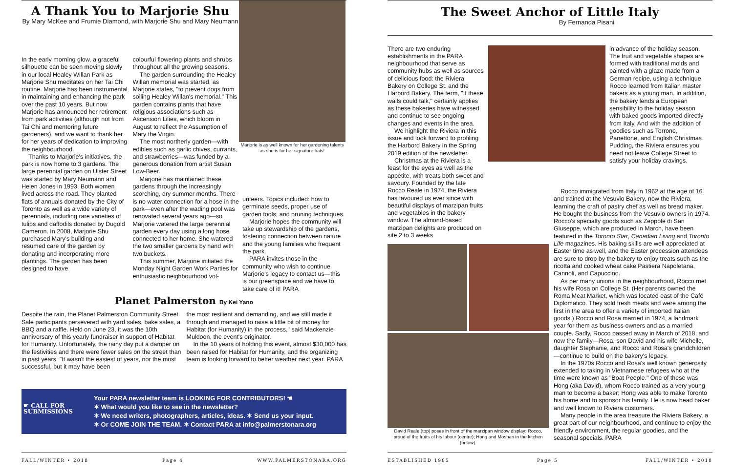A Thank You to Marjorie Shu
By Mary McKee and Frumie Diamond, with Marjorie Shu and Mary Neumann
Marjorie is as well known for her gardening talents as she is for her signature hats!
In the early morning glow, a graceful silhouette can be seen moving slowly in our local Healey Willan Park as Marjorie Shu meditates on her Tai Chi routine. Marjorie has been instrumental in maintaining and enhancing the park over the past 10 years. But now Marjorie has announced her retirement from park activities (although not from Tai Chi and mentoring future gardeners), and we want to thank her for her years of dedication to improving the neighbourhood.
Thanks to Marjorie's initiatives, the park is now home to 3 gardens. The large perennial garden on Ulster Street was started by Mary Neumann and Helen Jones in 1993. Both women lived across the road. They planted flats of annuals donated by the City of Toronto as well as a wide variety of perennials, including rare varieties of tulips and daffodils donated by Dugold Cameron. In 2008, Marjorie Shu purchased Mary's building and resumed care of the garden by donating and incorporating more plantings. The garden has been designed to have
colourful flowering plants and shrubs throughout all the growing seasons.
The garden surrounding the Healey Willan memorial was started, as Marjorie states, "to prevent dogs from soiling Healey Willan's memorial." This garden contains plants that have religious associations such as Ascension Lilies, which bloom in August to reflect the Assumption of Mary the Virgin.
The most northerly garden—with edibles such as garlic chives, currants, and strawberries—was funded by a generous donation from artist Susan Low-Beer.
Marjorie has maintained these gardens through the increasingly scorching, dry summer months. There is no water connection for a hose in the park—even after the wading pool was renovated several years ago—so Marjorie watered the large perennial garden every day using a long hose connected to her home. She watered the two smaller gardens by hand with two buckets.
This summer, Marjorie initiated the Monday Night Garden Work Parties for enthusiastic neighbourhood vol-
unteers. Topics included: how to germinate seeds, proper use of garden tools, and pruning techniques.
Marjorie hopes the community will take up stewardship of the gardens, fostering connection between nature and the young families who frequent the park.
PARA invites those in the community who wish to continue Marjorie's legacy to contact us—this is our greenspace and we have to take care of it! PARA
Planet Palmerston By Kei Yano
Despite the rain, the Planet Palmerston Community Street Sale participants persevered with yard sales, bake sales, a BBQ and a raffle. Held on June 23, it was the 10th anniversary of this yearly fundraiser in support of Habitat for Humanity. Unfortunately, the rainy day put a damper on the festivities and there were fewer sales on the street than in past years. "It wasn't the easiest of years, nor the most successful, but it may have been
the most resilient and demanding, and we still made it through and managed to raise a little bit of money for Habitat (for Humanity) in the process," said Mackenzie Muldoon, the event's originator.
In the 10 years of holding this event, almost $30,000 has been raised for Habitat for Humanity, and the organizing team is looking forward to better weather next year. PARA
☛ CALL FOR SUBMISSIONS
Your PARA newsletter team is LOOKING FOR CONTRIBUTORS! ☚
✶ What would you like to see in the newsletter?
✶ We need writers, photographers, articles, ideas. ✶ Send us your input.
✶ Or COME JOIN THE TEAM. ✶ Contact PARA at info@palmerstonara.org
FALL/WINTER • 2018 Page 4 WWW.PALMERSTONARA.ORG
The Sweet Anchor of Little Italy
By Fernanda Pisani
There are two enduring establishments in the PARA neighbourhood that serve as community hubs as well as sources of delicious food: the Riviera Bakery on College St. and the Harbord Bakery. The term, "If these walls could talk," certainly applies as these bakeries have witnessed and continue to see ongoing changes and events in the area.
We highlight the Riviera in this issue and look forward to profiling the Harbord Bakery in the Spring 2019 edition of the newsletter.
Christmas at the Riviera is a feast for the eyes as well as the appetite, with treats both sweet and savoury. Founded by the late Rocco Reale in 1974, the Riviera has favoured us ever since with beautiful displays of marzipan fruits and vegetables in the bakery window. The almond-based marzipan delights are produced on site 2 to 3 weeks
David Reale (top) poses in front of the marzipan window display; Rocco, proud of the fruits of his labour (centre); Hong and Moshan in the kitchen (below).
in advance of the holiday season. The fruit and vegetable shapes are formed with traditional molds and painted with a glaze made from a German recipe, using a technique Rocco learned from Italian master bakers as a young man. In addition, the bakery lends a European sensibility to the holiday season with baked goods imported directly from Italy. And with the addition of goodies such as Torrone, Panettone, and English Christmas Pudding, the Riviera ensures you need not leave College Street to satisfy your holiday cravings.
Rocco immigrated from Italy in 1962 at the age of 16 and trained at the Vesuvio Bakery, now the Riviera, learning the craft of pastry chef as well as bread maker. He bought the business from the Vesuvio owners in 1974. Rocco's specialty goods such as Zeppole di San Giuseppe, which are produced in March, have been featured in the Toronto Star, Canadian Living and Toronto Life magazines. His baking skills are well appreciated at Easter time as well, and the Easter procession attendees are sure to drop by the bakery to enjoy treats such as the ricotta and cooked wheat cake Pastiera Napoletana, Cannoli, and Capuccino.
As per many unions in the neighbourhood, Rocco met his wife Rosa on College St. (Her parents owned the Roma Meat Market, which was located east of the Café Diplomatico. They sold fresh meats and were among the first in the area to offer a variety of imported Italian goods.) Rocco and Rosa married in 1974, a landmark year for them as business owners and as a married couple. Sadly, Rocco passed away in March of 2018, and now the family—Rosa, son David and his wife Michelle, daughter Stephanie, and Rocco and Rosa's grandchildren—continue to build on the bakery's legacy.
In the 1970s Rocco and Rosa's well known generosity extended to taking in Vietnamese refugees who at the time were known as "Boat People." One of these was Hong (aka David), whom Rocco trained as a very young man to become a baker; Hong was able to make Toronto his home and to sponsor his family. He is now head baker and well known to Riviera customers.
Many people in the area treasure the Riviera Bakery, a great part of our neighbourhood, and continue to enjoy the friendly environment, the regular goodies, and the seasonal specials. PARA
ESTABLISHED 1985 Page 5 FALL/WINTER • 2018